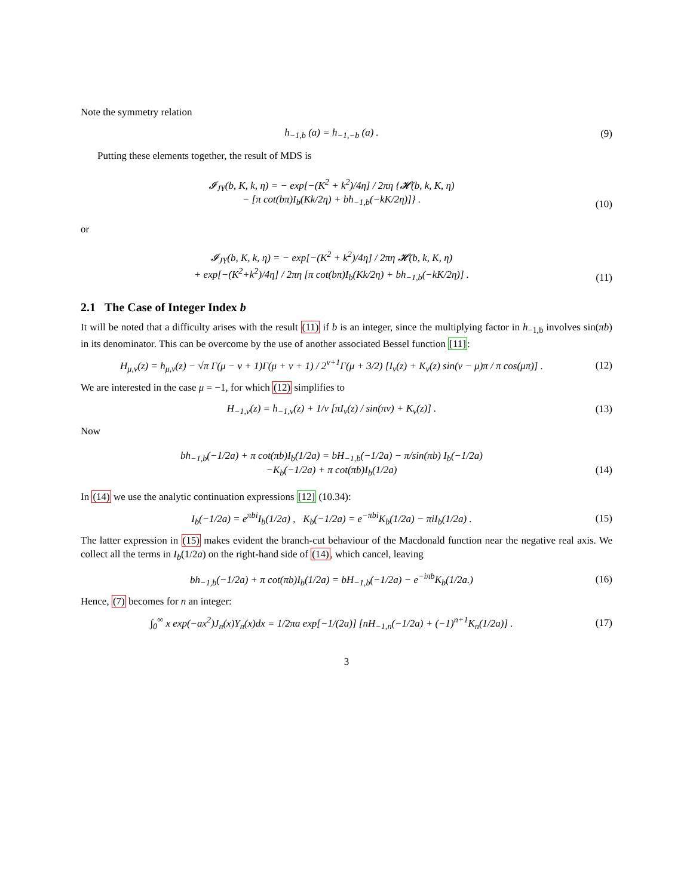Note the symmetry relation
h<sub>−1,b</sub> (a) = h<sub>−1,−b</sub> (a) . (9)
Putting these elements together, the result of MDS is
𝓘<sub>JY</sub>(b, K, k, η) = − exp[−(K<sup>2</sup> + k<sup>2</sup>)/4η] / 2πη {𝓗(b, k, K, η)
− [π cot(bπ)I<sub>b</sub>(Kk/2η) + bh<sub>−1,b</sub>(−kK/2η)]} .
(10)
or
𝓘<sub>JY</sub>(b, K, k, η) = − exp[−(K<sup>2</sup> + k<sup>2</sup>)/4η] / 2πη 𝓗(b, k, K, η)
+ exp[−(K<sup>2</sup>+k<sup>2</sup>)/4η] / 2πη [π cot(bπ)I<sub>b</sub>(Kk/2η) + bh<sub>−1,b</sub>(−kK/2η)] .
(11)
2.1 The Case of Integer Index b
It will be noted that a difficulty arises with the result (11) if b is an integer, since the multiplying factor in h<sub>−1,b</sub> involves sin(πb) in its denominator. This can be overcome by the use of another associated Bessel function [11]:
H<sub>μ,ν</sub>(z) = h<sub>μ,ν</sub>(z) − √π Γ(μ − ν + 1)Γ(μ + ν + 1) / 2<sup>ν+1</sup>Γ(μ + 3/2) [I<sub>ν</sub>(z) + K<sub>ν</sub>(z) sin(ν − μ)π / π cos(μπ)] .
(12)
We are interested in the case μ = −1, for which (12) simplifies to
H<sub>−1,ν</sub>(z) = h<sub>−1,ν</sub>(z) + 1/ν [πI<sub>ν</sub>(z) / sin(πν) + K<sub>ν</sub>(z)] .
(13)
Now
bh<sub>−1,b</sub>(−1/2a) + π cot(πb)I<sub>b</sub>(1/2a) = bH<sub>−1,b</sub>(−1/2a) − π/sin(πb) I<sub>b</sub>(−1/2a)
−K<sub>b</sub>(−1/2a) + π cot(πb)I<sub>b</sub>(1/2a)
(14)
In (14) we use the analytic continuation expressions [12] (10.34):
I<sub>b</sub>(−1/2a) = e<sup>πbi</sup>I<sub>b</sub>(1/2a) , K<sub>b</sub>(−1/2a) = e<sup>−πbi</sup>K<sub>b</sub>(1/2a) − πiI<sub>b</sub>(1/2a) .
(15)
The latter expression in (15) makes evident the branch-cut behaviour of the Macdonald function near the negative real axis. We collect all the terms in I<sub>b</sub>(1/2a) on the right-hand side of (14), which cancel, leaving
bh<sub>−1,b</sub>(−1/2a) + π cot(πb)I<sub>b</sub>(1/2a) = bH<sub>−1,b</sub>(−1/2a) − e<sup>−iπb</sup>K<sub>b</sub>(1/2a.)
(16)
Hence, (7) becomes for n an integer:
∫<sub>0</sub><sup>∞</sup> x exp(−ax<sup>2</sup>)J<sub>n</sub>(x)Y<sub>n</sub>(x)dx = 1/2πa exp[−1/(2a)] [nH<sub>−1,n</sub>(−1/2a) + (−1)<sup>n+1</sup>K<sub>n</sub>(1/2a)] .
(17)
3